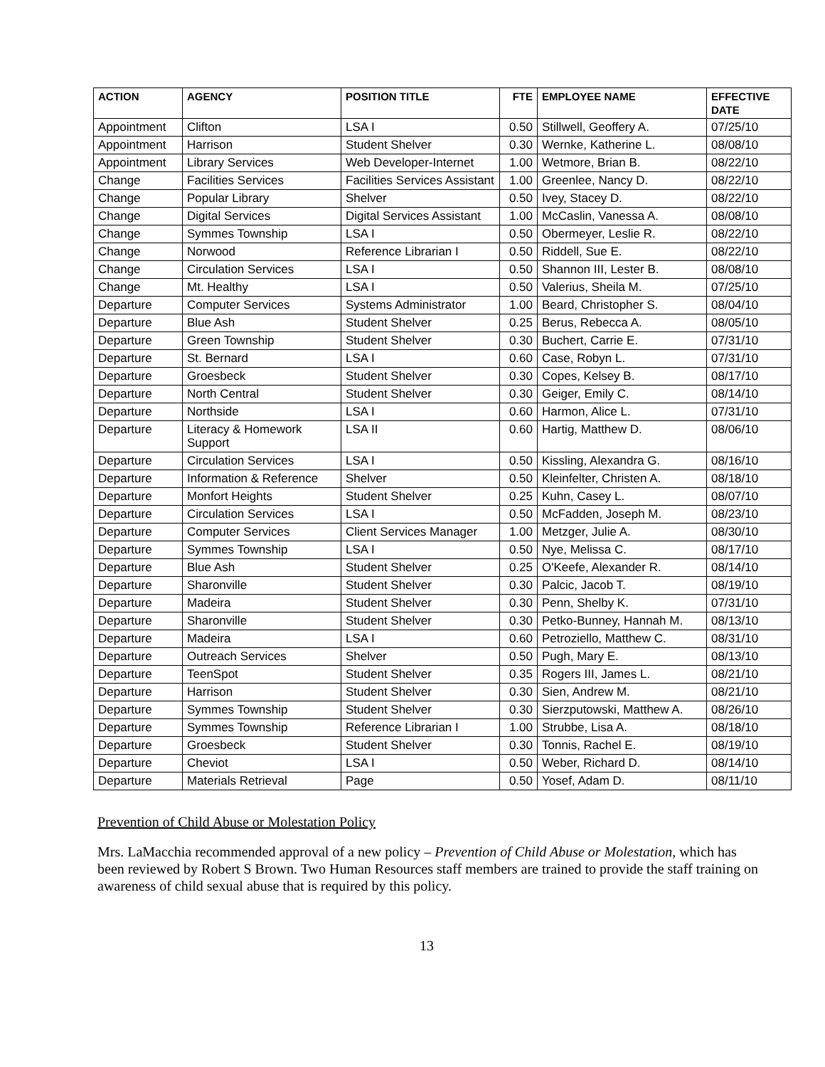| ACTION | AGENCY | POSITION TITLE | FTE | EMPLOYEE NAME | EFFECTIVE DATE |
| --- | --- | --- | --- | --- | --- |
| Appointment | Clifton | LSA I | 0.50 | Stillwell, Geoffery A. | 07/25/10 |
| Appointment | Harrison | Student Shelver | 0.30 | Wernke, Katherine L. | 08/08/10 |
| Appointment | Library Services | Web Developer-Internet | 1.00 | Wetmore, Brian B. | 08/22/10 |
| Change | Facilities Services | Facilities Services Assistant | 1.00 | Greenlee, Nancy D. | 08/22/10 |
| Change | Popular Library | Shelver | 0.50 | Ivey, Stacey D. | 08/22/10 |
| Change | Digital Services | Digital Services Assistant | 1.00 | McCaslin, Vanessa A. | 08/08/10 |
| Change | Symmes Township | LSA I | 0.50 | Obermeyer, Leslie R. | 08/22/10 |
| Change | Norwood | Reference Librarian I | 0.50 | Riddell, Sue E. | 08/22/10 |
| Change | Circulation Services | LSA I | 0.50 | Shannon III, Lester B. | 08/08/10 |
| Change | Mt. Healthy | LSA I | 0.50 | Valerius, Sheila M. | 07/25/10 |
| Departure | Computer Services | Systems Administrator | 1.00 | Beard, Christopher S. | 08/04/10 |
| Departure | Blue Ash | Student Shelver | 0.25 | Berus, Rebecca A. | 08/05/10 |
| Departure | Green Township | Student Shelver | 0.30 | Buchert, Carrie E. | 07/31/10 |
| Departure | St. Bernard | LSA I | 0.60 | Case, Robyn L. | 07/31/10 |
| Departure | Groesbeck | Student Shelver | 0.30 | Copes, Kelsey B. | 08/17/10 |
| Departure | North Central | Student Shelver | 0.30 | Geiger, Emily C. | 08/14/10 |
| Departure | Northside | LSA I | 0.60 | Harmon, Alice L. | 07/31/10 |
| Departure | Literacy & Homework Support | LSA II | 0.60 | Hartig, Matthew D. | 08/06/10 |
| Departure | Circulation Services | LSA I | 0.50 | Kissling, Alexandra G. | 08/16/10 |
| Departure | Information & Reference | Shelver | 0.50 | Kleinfelter, Christen A. | 08/18/10 |
| Departure | Monfort Heights | Student Shelver | 0.25 | Kuhn, Casey L. | 08/07/10 |
| Departure | Circulation Services | LSA I | 0.50 | McFadden, Joseph M. | 08/23/10 |
| Departure | Computer Services | Client Services Manager | 1.00 | Metzger, Julie A. | 08/30/10 |
| Departure | Symmes Township | LSA I | 0.50 | Nye, Melissa C. | 08/17/10 |
| Departure | Blue Ash | Student Shelver | 0.25 | O'Keefe, Alexander R. | 08/14/10 |
| Departure | Sharonville | Student Shelver | 0.30 | Palcic, Jacob T. | 08/19/10 |
| Departure | Madeira | Student Shelver | 0.30 | Penn, Shelby K. | 07/31/10 |
| Departure | Sharonville | Student Shelver | 0.30 | Petko-Bunney, Hannah M. | 08/13/10 |
| Departure | Madeira | LSA I | 0.60 | Petroziello, Matthew C. | 08/31/10 |
| Departure | Outreach Services | Shelver | 0.50 | Pugh, Mary E. | 08/13/10 |
| Departure | TeenSpot | Student Shelver | 0.35 | Rogers III, James L. | 08/21/10 |
| Departure | Harrison | Student Shelver | 0.30 | Sien, Andrew M. | 08/21/10 |
| Departure | Symmes Township | Student Shelver | 0.30 | Sierzputowski, Matthew A. | 08/26/10 |
| Departure | Symmes Township | Reference Librarian I | 1.00 | Strubbe, Lisa A. | 08/18/10 |
| Departure | Groesbeck | Student Shelver | 0.30 | Tonnis, Rachel E. | 08/19/10 |
| Departure | Cheviot | LSA I | 0.50 | Weber, Richard D. | 08/14/10 |
| Departure | Materials Retrieval | Page | 0.50 | Yosef, Adam D. | 08/11/10 |
Prevention of Child Abuse or Molestation Policy
Mrs. LaMacchia recommended approval of a new policy – Prevention of Child Abuse or Molestation, which has been reviewed by Robert S Brown. Two Human Resources staff members are trained to provide the staff training on awareness of child sexual abuse that is required by this policy.
13